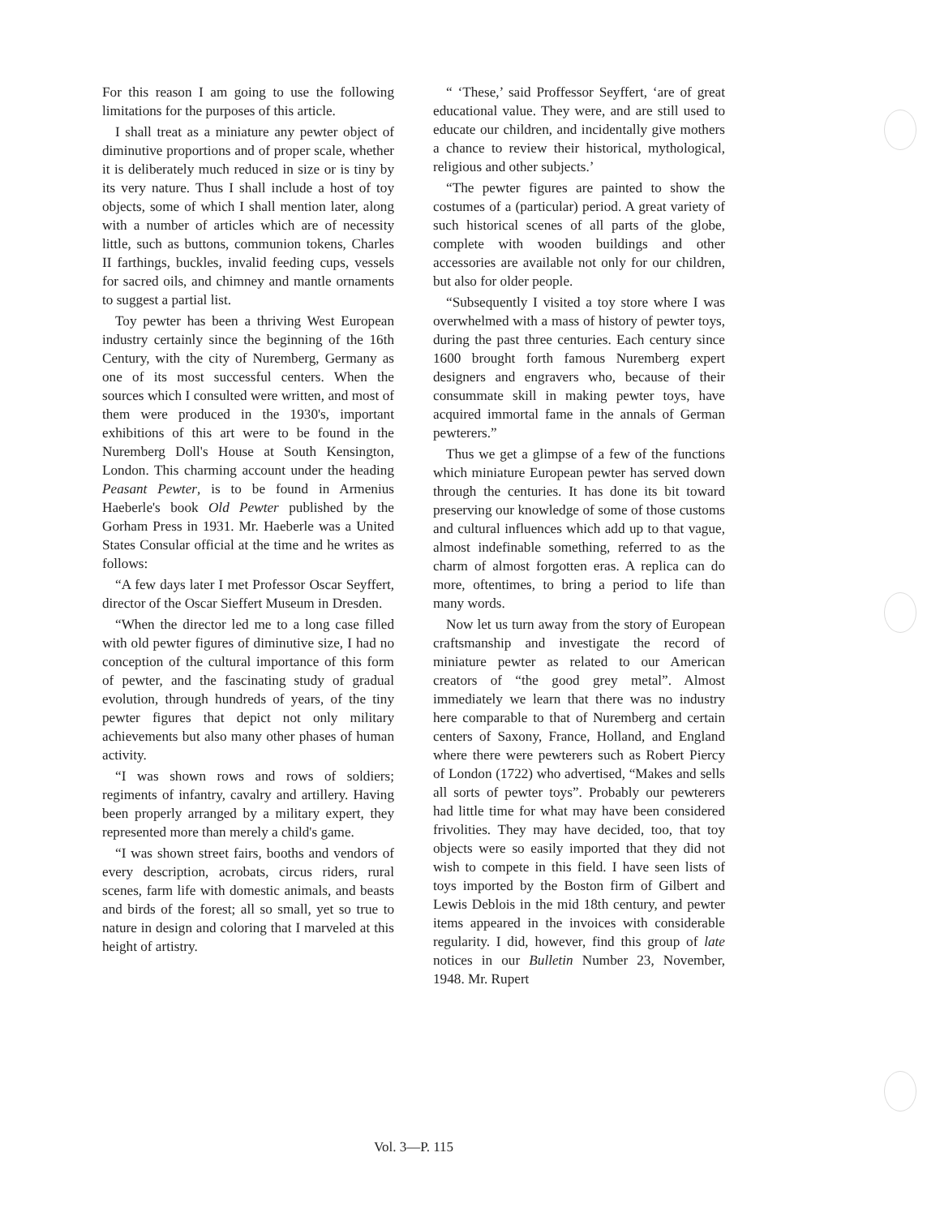For this reason I am going to use the following limitations for the purposes of this article.
I shall treat as a miniature any pewter object of diminutive proportions and of proper scale, whether it is deliberately much reduced in size or is tiny by its very nature. Thus I shall include a host of toy objects, some of which I shall mention later, along with a number of articles which are of necessity little, such as buttons, communion tokens, Charles II farthings, buckles, invalid feeding cups, vessels for sacred oils, and chimney and mantle ornaments to suggest a partial list.
Toy pewter has been a thriving West European industry certainly since the beginning of the 16th Century, with the city of Nuremberg, Germany as one of its most successful centers. When the sources which I consulted were written, and most of them were produced in the 1930's, important exhibitions of this art were to be found in the Nuremberg Doll's House at South Kensington, London. This charming account under the heading Peasant Pewter, is to be found in Armenius Haeberle's book Old Pewter published by the Gorham Press in 1931. Mr. Haeberle was a United States Consular official at the time and he writes as follows:
“A few days later I met Professor Oscar Seyffert, director of the Oscar Sieffert Museum in Dresden.
“When the director led me to a long case filled with old pewter figures of diminutive size, I had no conception of the cultural importance of this form of pewter, and the fascinating study of gradual evolution, through hundreds of years, of the tiny pewter figures that depict not only military achievements but also many other phases of human activity.
“I was shown rows and rows of soldiers; regiments of infantry, cavalry and artillery. Having been properly arranged by a military expert, they represented more than merely a child's game.
“I was shown street fairs, booths and vendors of every description, acrobats, circus riders, rural scenes, farm life with domestic animals, and beasts and birds of the forest; all so small, yet so true to nature in design and coloring that I marveled at this height of artistry.
“ ‘These,’ said Proffessor Seyffert, ‘are of great educational value. They were, and are still used to educate our children, and incidentally give mothers a chance to review their historical, mythological, religious and other subjects.’
“The pewter figures are painted to show the costumes of a (particular) period. A great variety of such historical scenes of all parts of the globe, complete with wooden buildings and other accessories are available not only for our children, but also for older people.
“Subsequently I visited a toy store where I was overwhelmed with a mass of history of pewter toys, during the past three centuries. Each century since 1600 brought forth famous Nuremberg expert designers and engravers who, because of their consummate skill in making pewter toys, have acquired immortal fame in the annals of German pewterers.”
Thus we get a glimpse of a few of the functions which miniature European pewter has served down through the centuries. It has done its bit toward preserving our knowledge of some of those customs and cultural influences which add up to that vague, almost indefinable something, referred to as the charm of almost forgotten eras. A replica can do more, oftentimes, to bring a period to life than many words.
Now let us turn away from the story of European craftsmanship and investigate the record of miniature pewter as related to our American creators of “the good grey metal”. Almost immediately we learn that there was no industry here comparable to that of Nuremberg and certain centers of Saxony, France, Holland, and England where there were pewterers such as Robert Piercy of London (1722) who advertised, “Makes and sells all sorts of pewter toys”. Probably our pewterers had little time for what may have been considered frivolities. They may have decided, too, that toy objects were so easily imported that they did not wish to compete in this field. I have seen lists of toys imported by the Boston firm of Gilbert and Lewis Deblois in the mid 18th century, and pewter items appeared in the invoices with considerable regularity. I did, however, find this group of late notices in our Bulletin Number 23, November, 1948. Mr. Rupert
Vol. 3—P. 115